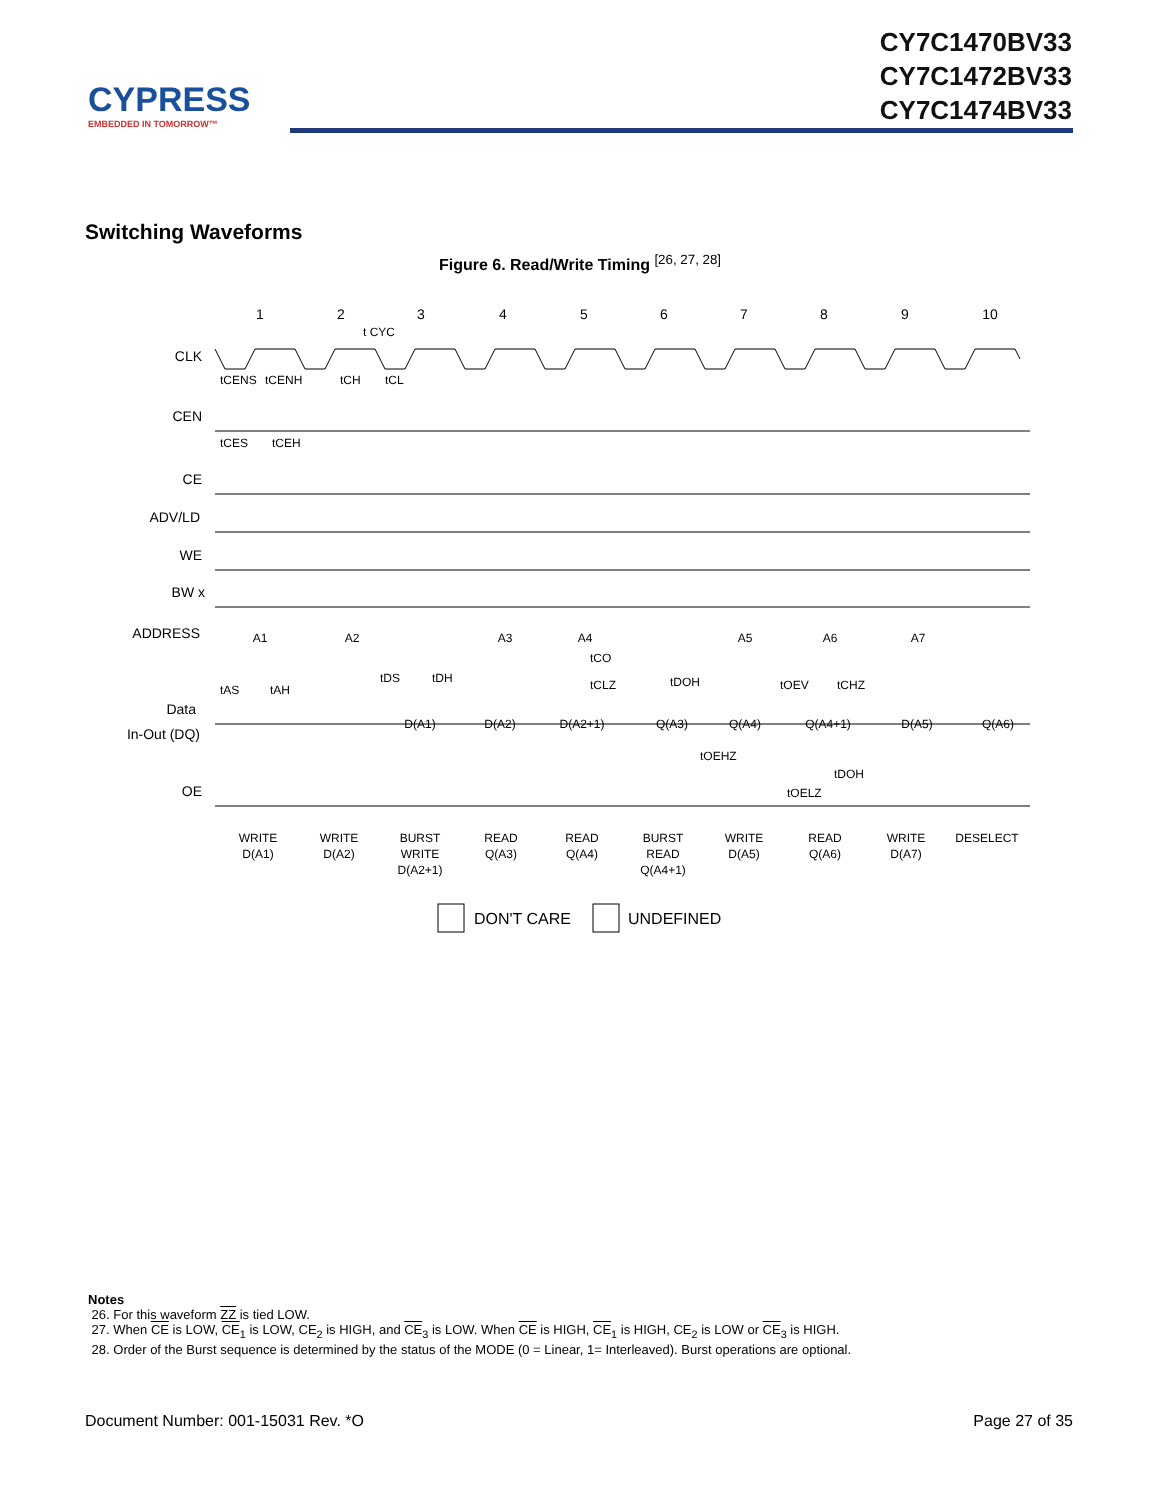CYPRESS
EMBEDDED IN TOMORROW™
CY7C1470BV33
CY7C1472BV33
CY7C1474BV33
Switching Waveforms
Figure 6. Read/Write Timing <sup>[26, 27, 28]</sup>
1
2
3
4
5
6
7
8
9
10
CLK
CEN
CE
ADV/LD
WE
BW x
ADDRESS
Data
In-Out (DQ)
OE
A1
A2
A3
A4
A5
A6
A7
D(A1)
D(A2)
D(A2+1)
Q(A3)
Q(A4)
Q(A4+1)
D(A5)
Q(A6)
WRITE
D(A1)
WRITE
D(A2)
BURST
WRITE
D(A2+1)
READ
Q(A3)
READ
Q(A4)
BURST
READ
Q(A4+1)
WRITE
D(A5)
READ
Q(A6)
WRITE
D(A7)
DESELECT
t CYC
tCENS
tCENH
tCH
tCL
tCES
tCEH
tAS
tAH
tDS
tDH
tCO
tCLZ
tDOH
tOEV
tCHZ
tOEHZ
tDOH
tOELZ
DON'T CARE
UNDEFINED
Notes
26. For this waveform ZZ is tied LOW.
27. When CE is LOW, CE<sub>1</sub> is LOW, CE<sub>2</sub> is HIGH, and CE<sub>3</sub> is LOW. When CE is HIGH, CE<sub>1</sub> is HIGH, CE<sub>2</sub> is LOW or CE<sub>3</sub> is HIGH.
28. Order of the Burst sequence is determined by the status of the MODE (0 = Linear, 1= Interleaved). Burst operations are optional.
Document Number: 001-15031 Rev. *O Page 27 of 35